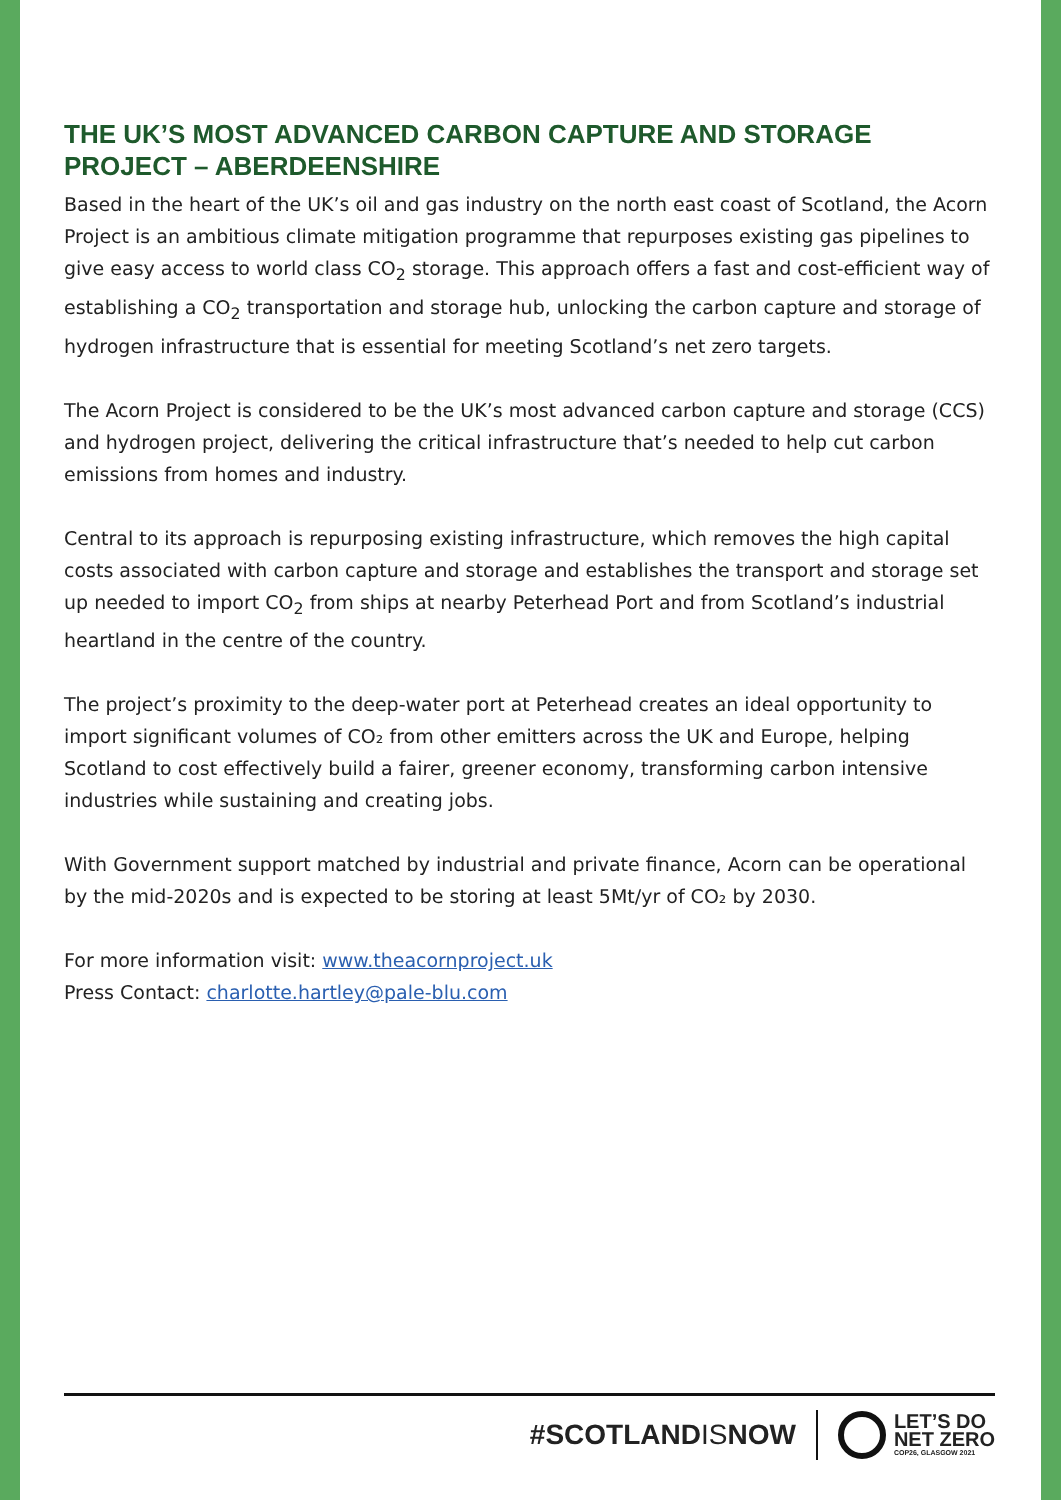THE UK’S MOST ADVANCED CARBON CAPTURE AND STORAGE PROJECT – ABERDEENSHIRE
Based in the heart of the UK’s oil and gas industry on the north east coast of Scotland, the Acorn Project is an ambitious climate mitigation programme that repurposes existing gas pipelines to give easy access to world class CO<sub>2</sub> storage. This approach offers a fast and cost-efficient way of establishing a CO<sub>2</sub> transportation and storage hub, unlocking the carbon capture and storage of hydrogen infrastructure that is essential for meeting Scotland’s net zero targets.
The Acorn Project is considered to be the UK’s most advanced carbon capture and storage (CCS) and hydrogen project, delivering the critical infrastructure that’s needed to help cut carbon emissions from homes and industry.
Central to its approach is repurposing existing infrastructure, which removes the high capital costs associated with carbon capture and storage and establishes the transport and storage set up needed to import CO<sub>2</sub> from ships at nearby Peterhead Port and from Scotland’s industrial heartland in the centre of the country.
The project’s proximity to the deep-water port at Peterhead creates an ideal opportunity to import significant volumes of CO₂ from other emitters across the UK and Europe, helping Scotland to cost effectively build a fairer, greener economy, transforming carbon intensive industries while sustaining and creating jobs.
With Government support matched by industrial and private finance, Acorn can be operational by the mid-2020s and is expected to be storing at least 5Mt/yr of CO₂ by 2030.
For more information visit: www.theacornproject.uk
Press Contact: charlotte.hartley@pale-blu.com
#SCOTLANDISNOW LET’S DO
NET ZERO
COP26, GLASGOW 2021